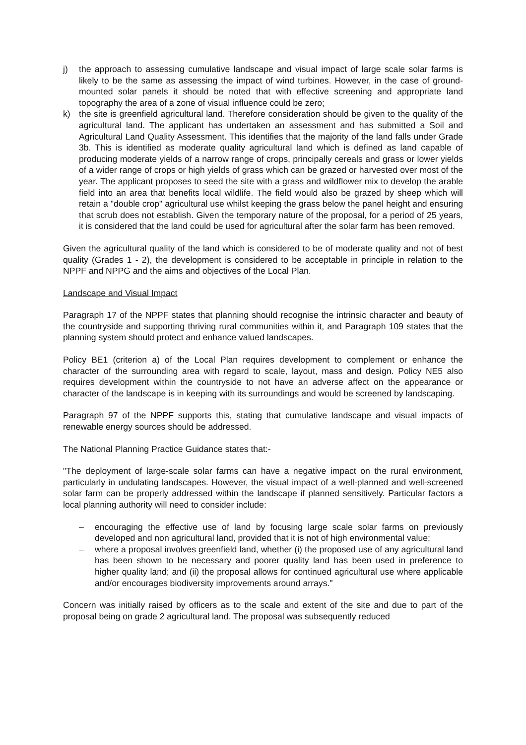j) the approach to assessing cumulative landscape and visual impact of large scale solar farms is likely to be the same as assessing the impact of wind turbines. However, in the case of ground-mounted solar panels it should be noted that with effective screening and appropriate land topography the area of a zone of visual influence could be zero;
k) the site is greenfield agricultural land. Therefore consideration should be given to the quality of the agricultural land. The applicant has undertaken an assessment and has submitted a Soil and Agricultural Land Quality Assessment. This identifies that the majority of the land falls under Grade 3b. This is identified as moderate quality agricultural land which is defined as land capable of producing moderate yields of a narrow range of crops, principally cereals and grass or lower yields of a wider range of crops or high yields of grass which can be grazed or harvested over most of the year. The applicant proposes to seed the site with a grass and wildflower mix to develop the arable field into an area that benefits local wildlife. The field would also be grazed by sheep which will retain a "double crop" agricultural use whilst keeping the grass below the panel height and ensuring that scrub does not establish. Given the temporary nature of the proposal, for a period of 25 years, it is considered that the land could be used for agricultural after the solar farm has been removed.
Given the agricultural quality of the land which is considered to be of moderate quality and not of best quality (Grades 1 - 2), the development is considered to be acceptable in principle in relation to the NPPF and NPPG and the aims and objectives of the Local Plan.
Landscape and Visual Impact
Paragraph 17 of the NPPF states that planning should recognise the intrinsic character and beauty of the countryside and supporting thriving rural communities within it, and Paragraph 109 states that the planning system should protect and enhance valued landscapes.
Policy BE1 (criterion a) of the Local Plan requires development to complement or enhance the character of the surrounding area with regard to scale, layout, mass and design. Policy NE5 also requires development within the countryside to not have an adverse affect on the appearance or character of the landscape is in keeping with its surroundings and would be screened by landscaping.
Paragraph 97 of the NPPF supports this, stating that cumulative landscape and visual impacts of renewable energy sources should be addressed.
The National Planning Practice Guidance states that:-
"The deployment of large-scale solar farms can have a negative impact on the rural environment, particularly in undulating landscapes. However, the visual impact of a well-planned and well-screened solar farm can be properly addressed within the landscape if planned sensitively. Particular factors a local planning authority will need to consider include:
– encouraging the effective use of land by focusing large scale solar farms on previously developed and non agricultural land, provided that it is not of high environmental value;
– where a proposal involves greenfield land, whether (i) the proposed use of any agricultural land has been shown to be necessary and poorer quality land has been used in preference to higher quality land; and (ii) the proposal allows for continued agricultural use where applicable and/or encourages biodiversity improvements around arrays."
Concern was initially raised by officers as to the scale and extent of the site and due to part of the proposal being on grade 2 agricultural land. The proposal was subsequently reduced